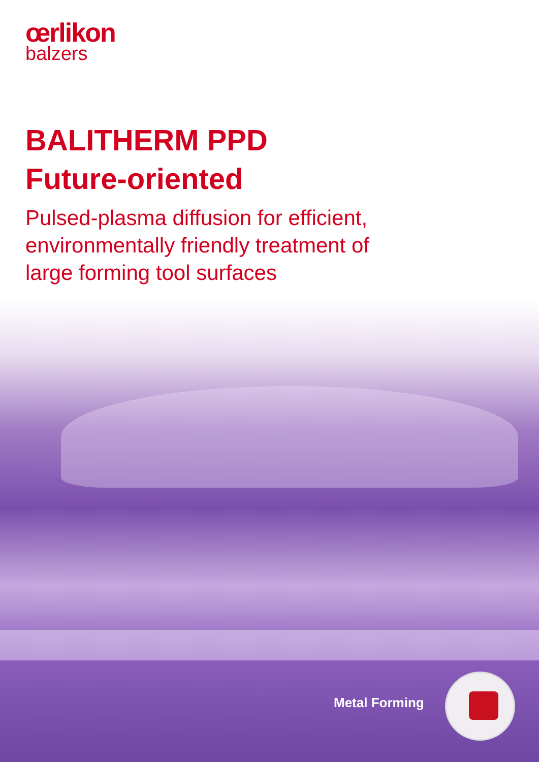œrlikon
balzers
BALITHERM PPD
Future-oriented
Pulsed-plasma diffusion for efficient,
environmentally friendly treatment of
large forming tool surfaces
Metal Forming